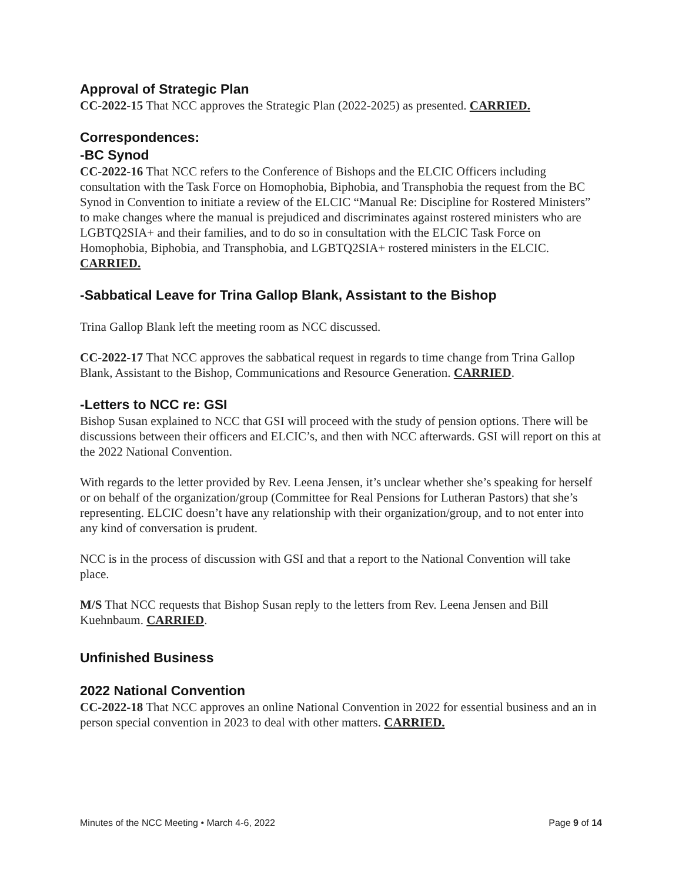​
Approval of Strategic Plan
CC-2022-15 That NCC approves the Strategic Plan (2022-2025) as presented. CARRIED.
Correspondences:
-BC Synod
CC-2022-16 That NCC refers to the Conference of Bishops and the ELCIC Officers including consultation with the Task Force on Homophobia, Biphobia, and Transphobia the request from the BC Synod in Convention to initiate a review of the ELCIC “Manual Re: Discipline for Rostered Ministers” to make changes where the manual is prejudiced and discriminates against rostered ministers who are LGBTQ2SIA+ and their families, and to do so in consultation with the ELCIC Task Force on Homophobia, Biphobia, and Transphobia, and LGBTQ2SIA+ rostered ministers in the ELCIC. CARRIED.
-Sabbatical Leave for Trina Gallop Blank, Assistant to the Bishop
Trina Gallop Blank left the meeting room as NCC discussed.
CC-2022-17 That NCC approves the sabbatical request in regards to time change from Trina Gallop Blank, Assistant to the Bishop, Communications and Resource Generation. CARRIED.
-Letters to NCC re: GSI
Bishop Susan explained to NCC that GSI will proceed with the study of pension options. There will be discussions between their officers and ELCIC’s, and then with NCC afterwards. GSI will report on this at the 2022 National Convention.
With regards to the letter provided by Rev. Leena Jensen, it’s unclear whether she’s speaking for herself or on behalf of the organization/group (Committee for Real Pensions for Lutheran Pastors) that she’s representing. ELCIC doesn’t have any relationship with their organization/group, and to not enter into any kind of conversation is prudent.
NCC is in the process of discussion with GSI and that a report to the National Convention will take place.
M/S That NCC requests that Bishop Susan reply to the letters from Rev. Leena Jensen and Bill Kuehnbaum. CARRIED.
Unfinished Business
2022 National Convention
CC-2022-18 That NCC approves an online National Convention in 2022 for essential business and an in person special convention in 2023 to deal with other matters. CARRIED.
Minutes of the NCC Meeting • March 4-6, 2022 Page 9 of 14